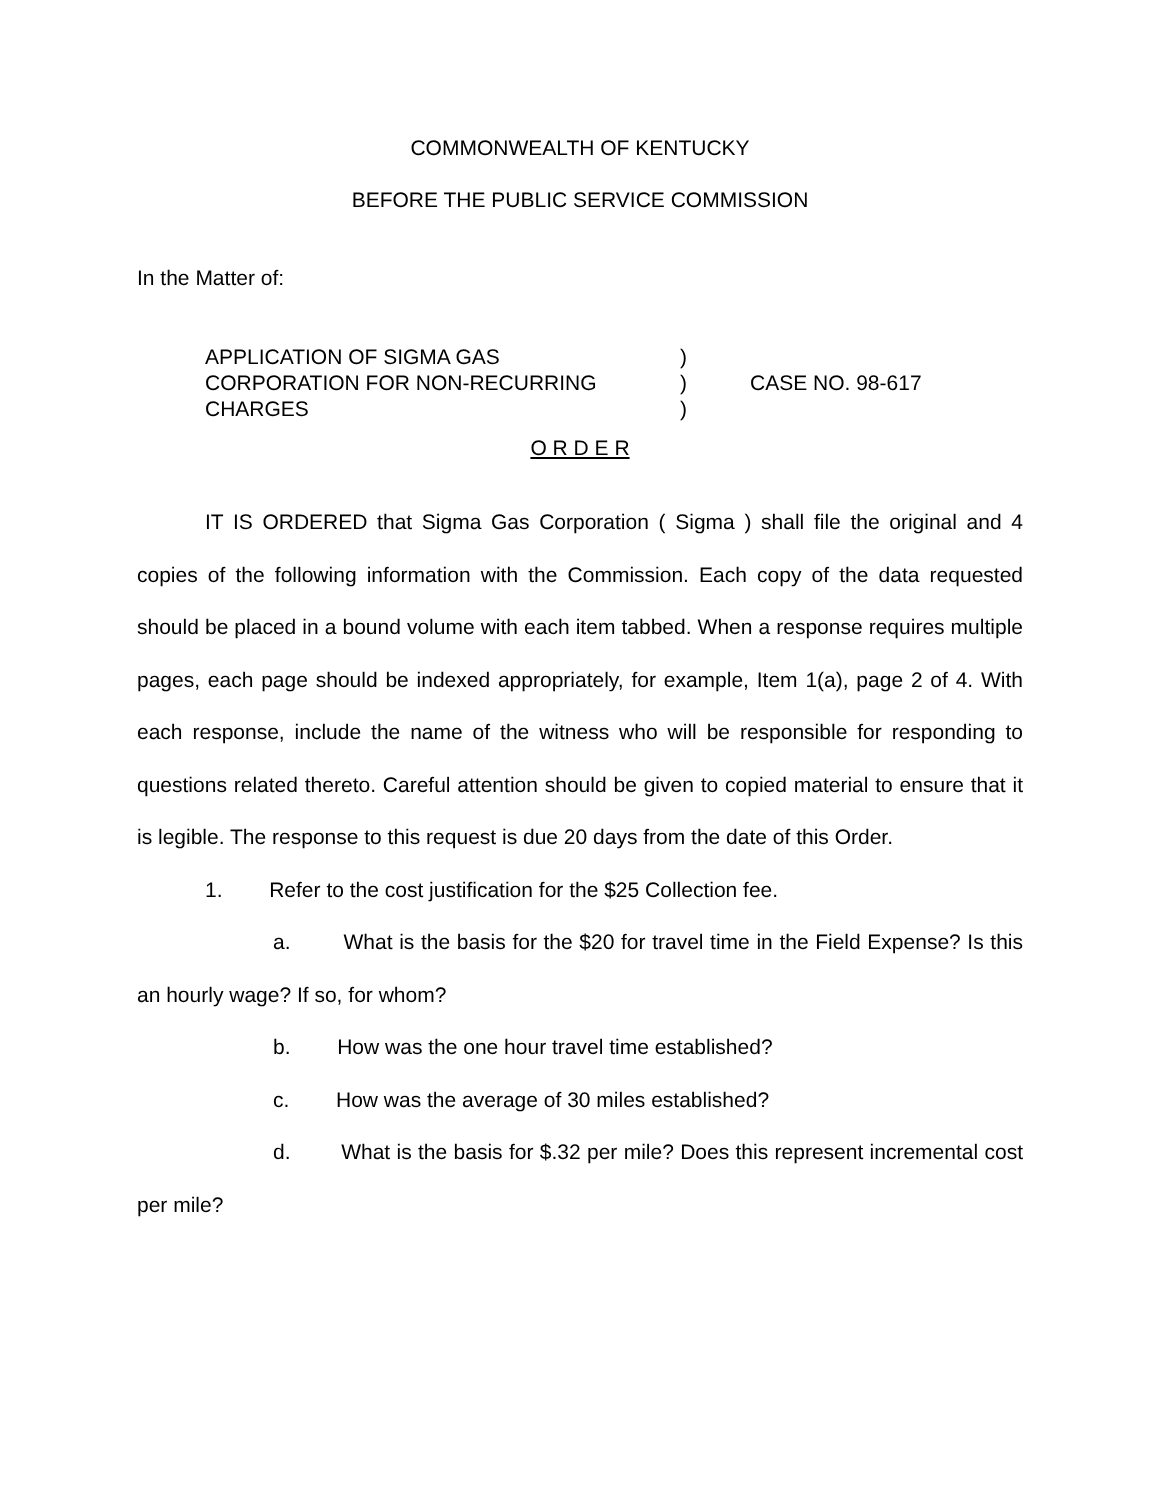COMMONWEALTH OF KENTUCKY
BEFORE THE PUBLIC SERVICE COMMISSION
In the Matter of:
APPLICATION OF SIGMA GAS
CORPORATION FOR NON-RECURRING
CHARGES
)
)
)
CASE NO. 98-617
O R D E R
IT IS ORDERED that Sigma Gas Corporation ( Sigma ) shall file the original and 4 copies of the following information with the Commission. Each copy of the data requested should be placed in a bound volume with each item tabbed. When a response requires multiple pages, each page should be indexed appropriately, for example, Item 1(a), page 2 of 4. With each response, include the name of the witness who will be responsible for responding to questions related thereto. Careful attention should be given to copied material to ensure that it is legible. The response to this request is due 20 days from the date of this Order.
1. Refer to the cost justification for the $25 Collection fee.
a. What is the basis for the $20 for travel time in the Field Expense? Is this an hourly wage? If so, for whom?
b. How was the one hour travel time established?
c. How was the average of 30 miles established?
d. What is the basis for $.32 per mile? Does this represent incremental cost per mile?